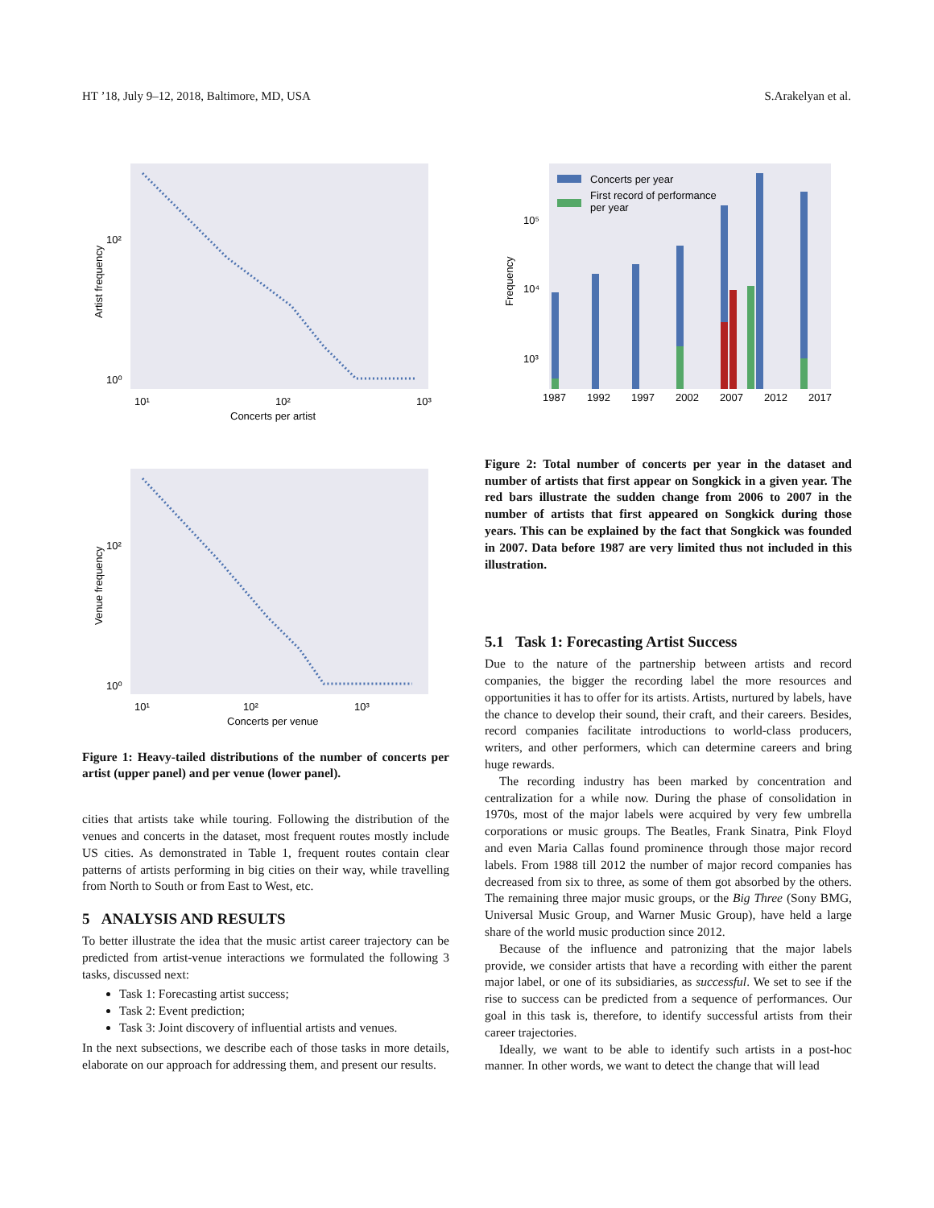HT ’18, July 9–12, 2018, Baltimore, MD, USA S.Arakelyan et al.
10²
10⁰
10¹
10²
10³
Concerts per artist
Artist frequency
10²
10⁰
10¹
10²
10³
Concerts per venue
Venue frequency
Figure 1: Heavy-tailed distributions of the number of concerts per artist (upper panel) and per venue (lower panel).
cities that artists take while touring. Following the distribution of the venues and concerts in the dataset, most frequent routes mostly include US cities. As demonstrated in Table 1, frequent routes contain clear patterns of artists performing in big cities on their way, while travelling from North to South or from East to West, etc.
5 ANALYSIS AND RESULTS
To better illustrate the idea that the music artist career trajectory can be predicted from artist-venue interactions we formulated the following 3 tasks, discussed next:
Task 1: Forecasting artist success;
Task 2: Event prediction;
Task 3: Joint discovery of influential artists and venues.
In the next subsections, we describe each of those tasks in more details, elaborate on our approach for addressing them, and present our results.
Concerts per year
First record of performance
per year
10⁵
10⁴
10³
Frequency
1987
1992
1997
2002
2007
2012
2017
Figure 2: Total number of concerts per year in the dataset and number of artists that first appear on Songkick in a given year. The red bars illustrate the sudden change from 2006 to 2007 in the number of artists that first appeared on Songkick during those years. This can be explained by the fact that Songkick was founded in 2007. Data before 1987 are very limited thus not included in this illustration.
5.1 Task 1: Forecasting Artist Success
Due to the nature of the partnership between artists and record companies, the bigger the recording label the more resources and opportunities it has to offer for its artists. Artists, nurtured by labels, have the chance to develop their sound, their craft, and their careers. Besides, record companies facilitate introductions to world-class producers, writers, and other performers, which can determine careers and bring huge rewards.
The recording industry has been marked by concentration and centralization for a while now. During the phase of consolidation in 1970s, most of the major labels were acquired by very few umbrella corporations or music groups. The Beatles, Frank Sinatra, Pink Floyd and even Maria Callas found prominence through those major record labels. From 1988 till 2012 the number of major record companies has decreased from six to three, as some of them got absorbed by the others. The remaining three major music groups, or the Big Three (Sony BMG, Universal Music Group, and Warner Music Group), have held a large share of the world music production since 2012.
Because of the influence and patronizing that the major labels provide, we consider artists that have a recording with either the parent major label, or one of its subsidiaries, as successful. We set to see if the rise to success can be predicted from a sequence of performances. Our goal in this task is, therefore, to identify successful artists from their career trajectories.
Ideally, we want to be able to identify such artists in a post-hoc manner. In other words, we want to detect the change that will lead